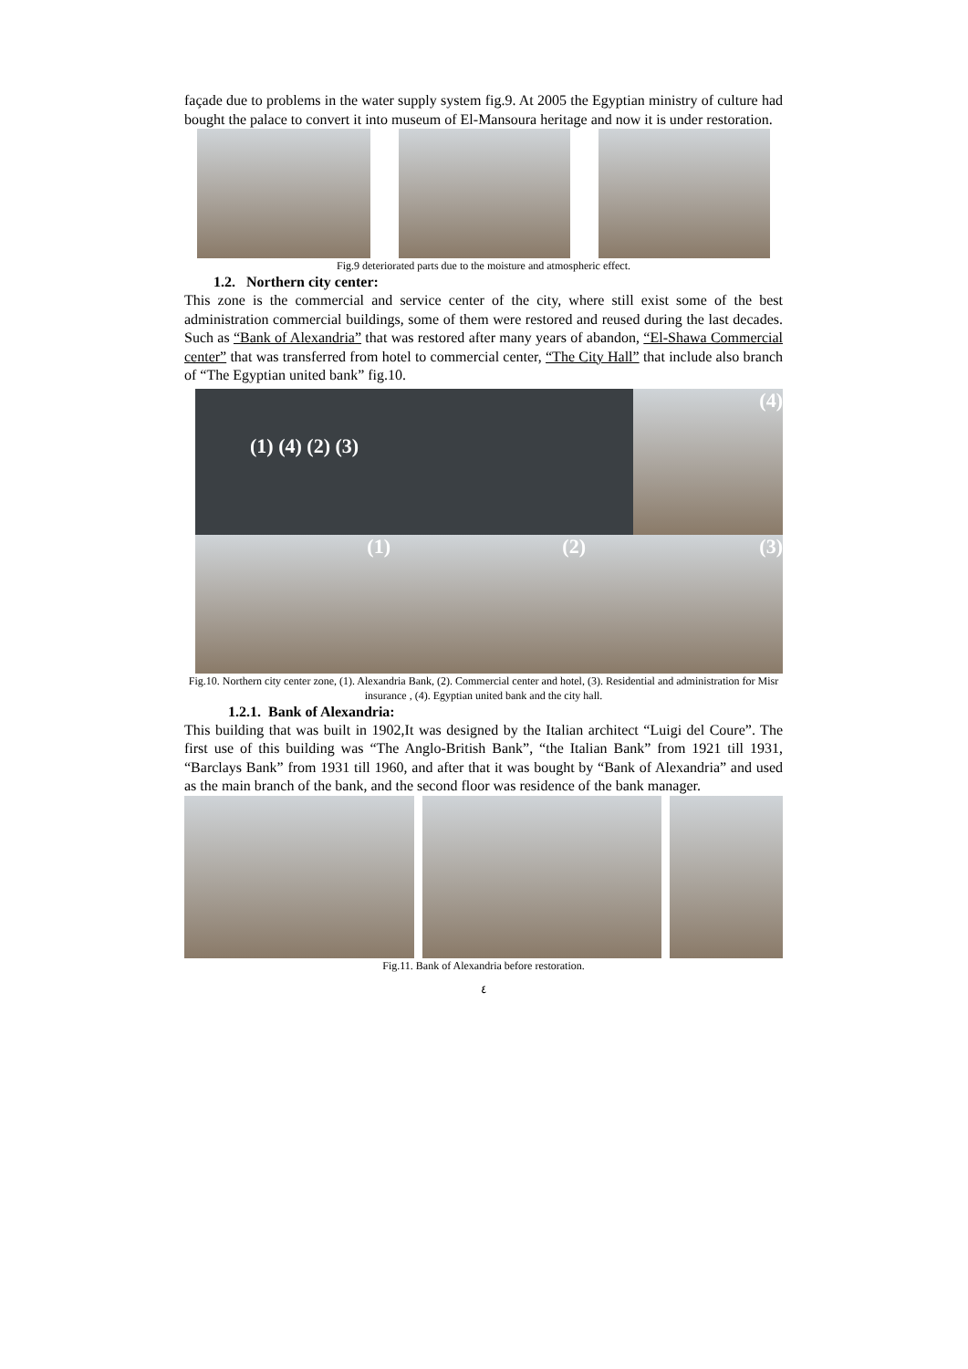façade due to problems in the water supply system fig.9. At 2005 the Egyptian ministry of culture had bought the palace to convert it into museum of El-Mansoura heritage and now it is under restoration.
Fig.9 deteriorated parts due to the moisture and atmospheric effect.
1.2. Northern city center:
This zone is the commercial and service center of the city, where still exist some of the best administration commercial buildings, some of them were restored and reused during the last decades. Such as “Bank of Alexandria” that was restored after many years of abandon, “El-Shawa Commercial center” that was transferred from hotel to commercial center, “The City Hall” that include also branch of “The Egyptian united bank” fig.10.
(1) (4) (2) (3)
(4)
(1)
(2)
(3)
Fig.10. Northern city center zone, (1). Alexandria Bank, (2). Commercial center and hotel, (3). Residential and administration for Misr insurance , (4). Egyptian united bank and the city hall.
1.2.1. Bank of Alexandria:
This building that was built in 1902,It was designed by the Italian architect “Luigi del Coure”. The first use of this building was “The Anglo-British Bank”, “the Italian Bank” from 1921 till 1931, “Barclays Bank” from 1931 till 1960, and after that it was bought by “Bank of Alexandria” and used as the main branch of the bank, and the second floor was residence of the bank manager.
Fig.11. Bank of Alexandria before restoration.
٤